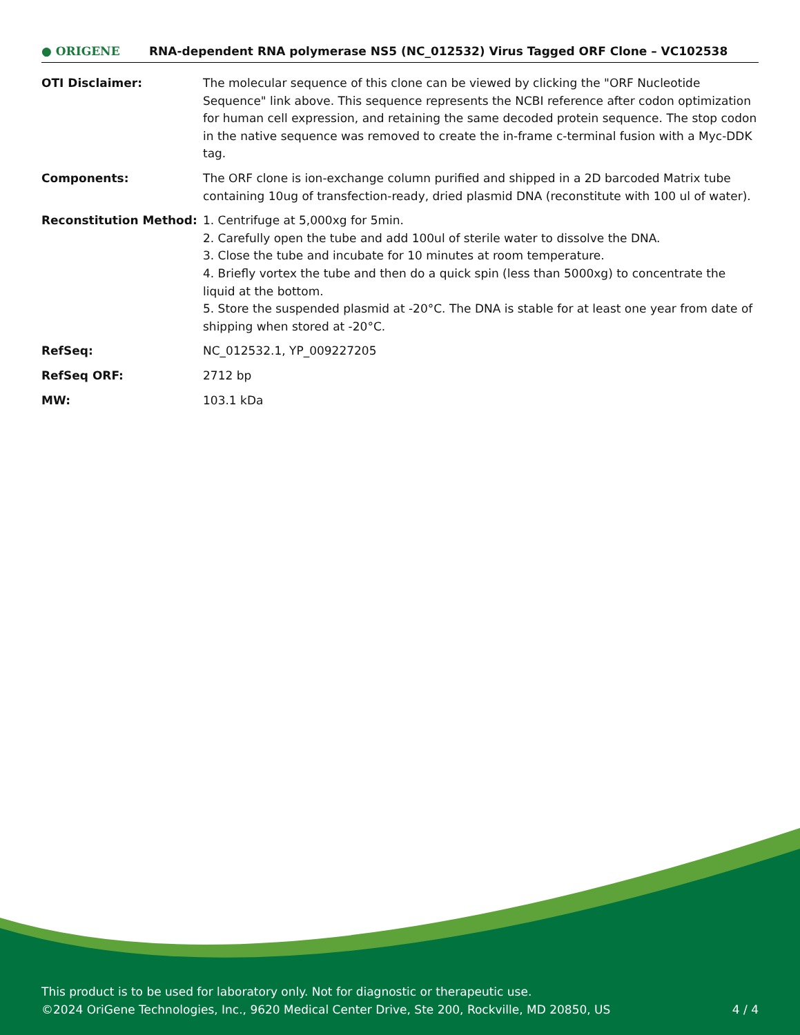● ORIGENE
RNA-dependent RNA polymerase NS5 (NC_012532) Virus Tagged ORF Clone – VC102538
OTI Disclaimer: The molecular sequence of this clone can be viewed by clicking the "ORF Nucleotide Sequence" link above. This sequence represents the NCBI reference after codon optimization for human cell expression, and retaining the same decoded protein sequence. The stop codon in the native sequence was removed to create the in-frame c-terminal fusion with a Myc-DDK tag.
Components: The ORF clone is ion-exchange column purified and shipped in a 2D barcoded Matrix tube containing 10ug of transfection-ready, dried plasmid DNA (reconstitute with 100 ul of water).
Reconstitution Method: 1. Centrifuge at 5,000xg for 5min.
2. Carefully open the tube and add 100ul of sterile water to dissolve the DNA.
3. Close the tube and incubate for 10 minutes at room temperature.
4. Briefly vortex the tube and then do a quick spin (less than 5000xg) to concentrate the liquid at the bottom.
5. Store the suspended plasmid at -20°C. The DNA is stable for at least one year from date of shipping when stored at -20°C.
RefSeq: NC_012532.1, YP_009227205
RefSeq ORF: 2712 bp
MW: 103.1 kDa
This product is to be used for laboratory only. Not for diagnostic or therapeutic use.
©2024 OriGene Technologies, Inc., 9620 Medical Center Drive, Ste 200, Rockville, MD 20850, US 4 / 4